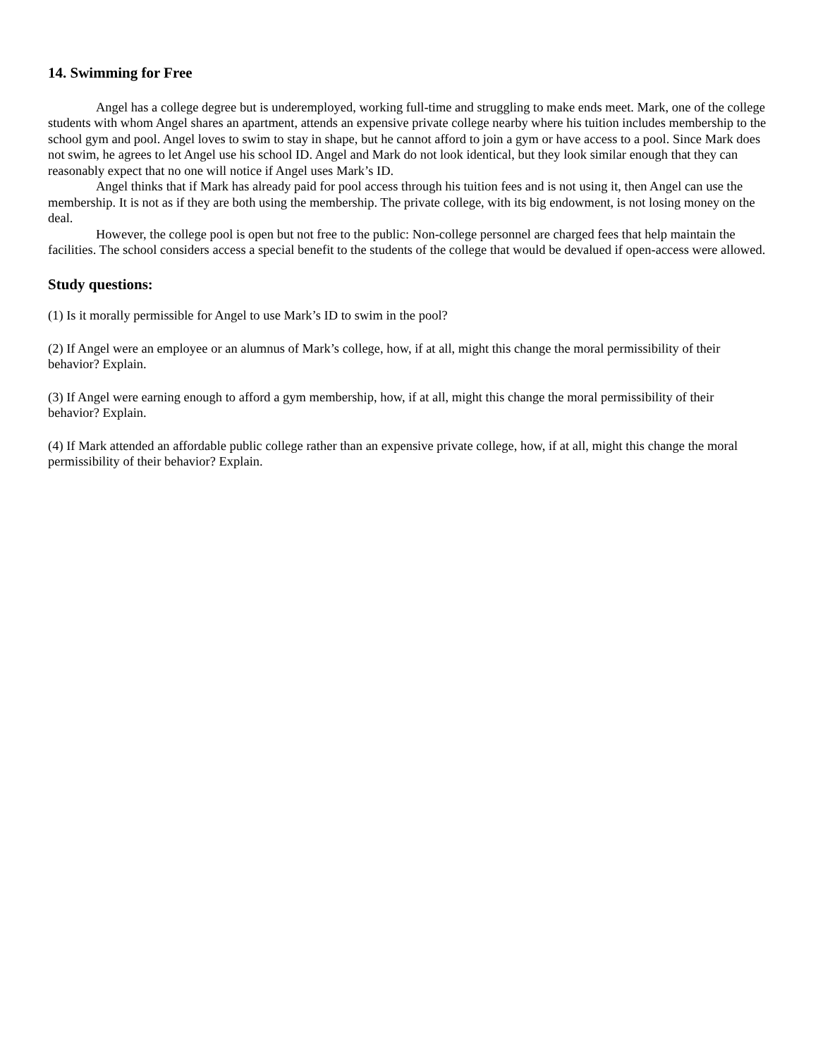14. Swimming for Free
Angel has a college degree but is underemployed, working full-time and struggling to make ends meet. Mark, one of the college students with whom Angel shares an apartment, attends an expensive private college nearby where his tuition includes membership to the school gym and pool. Angel loves to swim to stay in shape, but he cannot afford to join a gym or have access to a pool. Since Mark does not swim, he agrees to let Angel use his school ID. Angel and Mark do not look identical, but they look similar enough that they can reasonably expect that no one will notice if Angel uses Mark’s ID.
Angel thinks that if Mark has already paid for pool access through his tuition fees and is not using it, then Angel can use the membership. It is not as if they are both using the membership. The private college, with its big endowment, is not losing money on the deal.
However, the college pool is open but not free to the public: Non-college personnel are charged fees that help maintain the facilities. The school considers access a special benefit to the students of the college that would be devalued if open-access were allowed.
Study questions:
(1) Is it morally permissible for Angel to use Mark’s ID to swim in the pool?
(2) If Angel were an employee or an alumnus of Mark’s college, how, if at all, might this change the moral permissibility of their behavior? Explain.
(3) If Angel were earning enough to afford a gym membership, how, if at all, might this change the moral permissibility of their behavior? Explain.
(4) If Mark attended an affordable public college rather than an expensive private college, how, if at all, might this change the moral permissibility of their behavior? Explain.